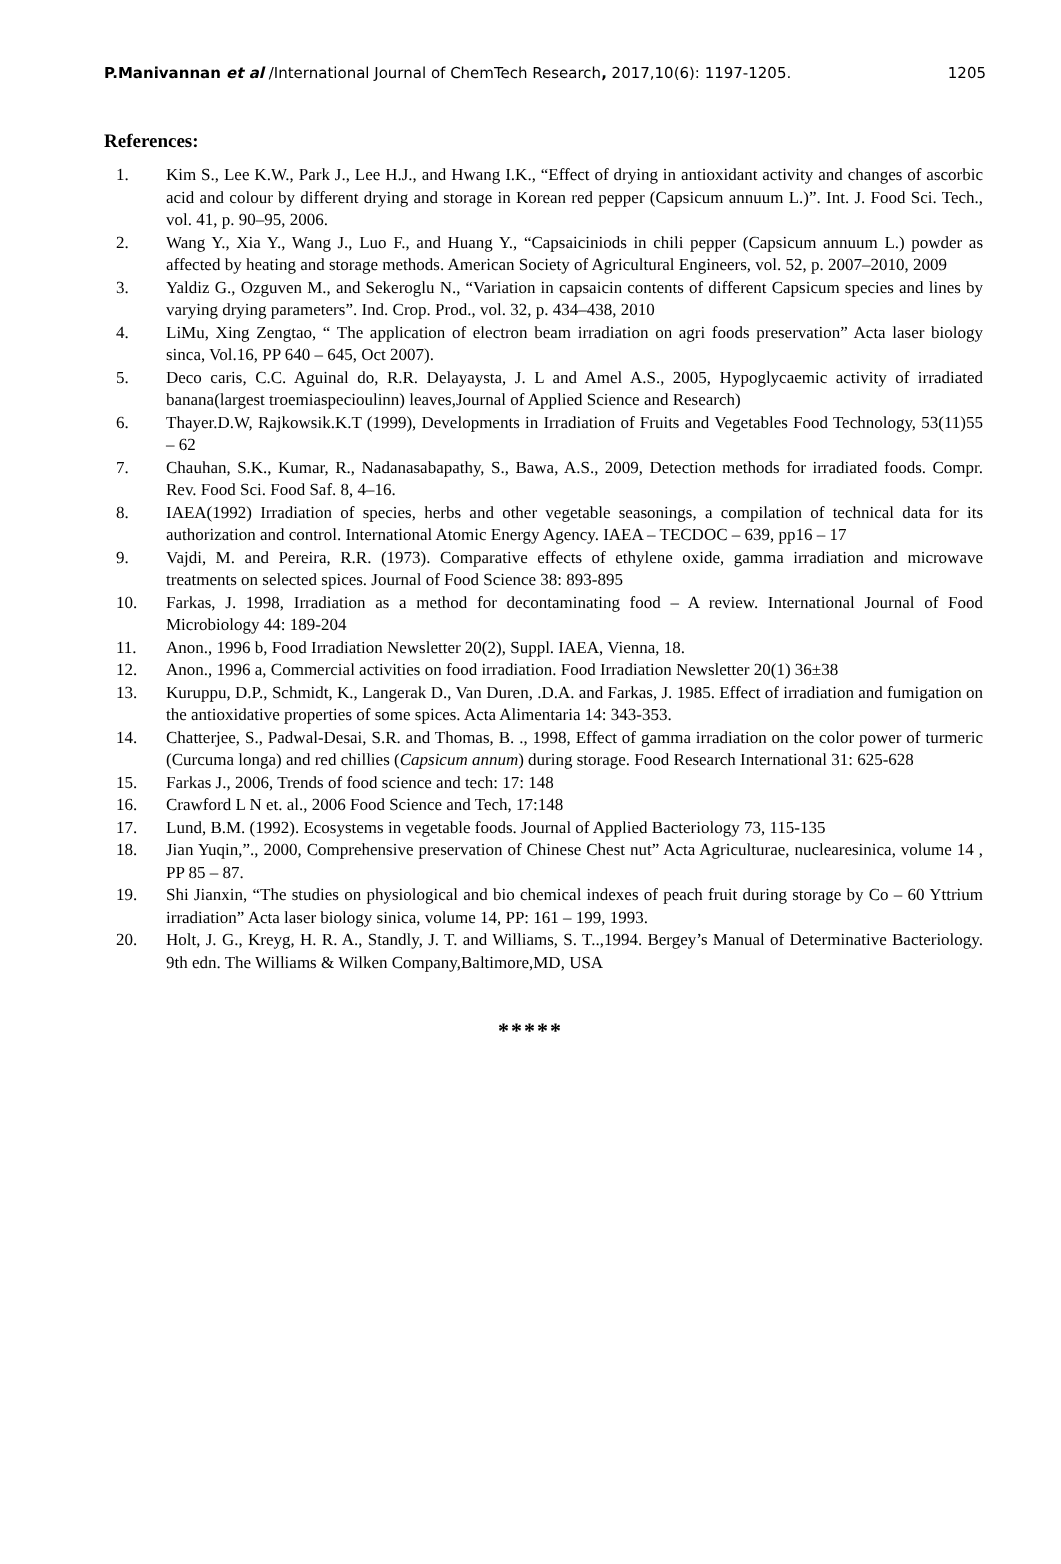P.Manivannan et al /International Journal of ChemTech Research, 2017,10(6): 1197-1205. 1205
References:
1. Kim S., Lee K.W., Park J., Lee H.J., and Hwang I.K., “Effect of drying in antioxidant activity and changes of ascorbic acid and colour by different drying and storage in Korean red pepper (Capsicum annuum L.)”. Int. J. Food Sci. Tech., vol. 41, p. 90–95, 2006.
2. Wang Y., Xia Y., Wang J., Luo F., and Huang Y., “Capsaiciniods in chili pepper (Capsicum annuum L.) powder as affected by heating and storage methods. American Society of Agricultural Engineers, vol. 52, p. 2007–2010, 2009
3. Yaldiz G., Ozguven M., and Sekeroglu N., “Variation in capsaicin contents of different Capsicum species and lines by varying drying parameters”. Ind. Crop. Prod., vol. 32, p. 434–438, 2010
4. LiMu, Xing Zengtao, “ The application of electron beam irradiation on agri foods preservation” Acta laser biology sinca, Vol.16, PP 640 – 645, Oct 2007).
5. Deco caris, C.C. Aguinal do, R.R. Delayaysta, J. L and Amel A.S., 2005, Hypoglycaemic activity of irradiated banana(largest troemiaspecioulinn) leaves,Journal of Applied Science and Research)
6. Thayer.D.W, Rajkowsik.K.T (1999), Developments in Irradiation of Fruits and Vegetables Food Technology, 53(11)55 – 62
7. Chauhan, S.K., Kumar, R., Nadanasabapathy, S., Bawa, A.S., 2009, Detection methods for irradiated foods. Compr. Rev. Food Sci. Food Saf. 8, 4–16.
8. IAEA(1992) Irradiation of species, herbs and other vegetable seasonings, a compilation of technical data for its authorization and control. International Atomic Energy Agency. IAEA – TECDOC – 639, pp16 – 17
9. Vajdi, M. and Pereira, R.R. (1973). Comparative effects of ethylene oxide, gamma irradiation and microwave treatments on selected spices. Journal of Food Science 38: 893-895
10. Farkas, J. 1998, Irradiation as a method for decontaminating food – A review. International Journal of Food Microbiology 44: 189-204
11. Anon., 1996 b, Food Irradiation Newsletter 20(2), Suppl. IAEA, Vienna, 18.
12. Anon., 1996 a, Commercial activities on food irradiation. Food Irradiation Newsletter 20(1) 36±38
13. Kuruppu, D.P., Schmidt, K., Langerak D., Van Duren, .D.A. and Farkas, J. 1985. Effect of irradiation and fumigation on the antioxidative properties of some spices. Acta Alimentaria 14: 343-353.
14. Chatterjee, S., Padwal-Desai, S.R. and Thomas, B. ., 1998, Effect of gamma irradiation on the color power of turmeric (Curcuma longa) and red chillies (Capsicum annum) during storage. Food Research International 31: 625-628
15. Farkas J., 2006, Trends of food science and tech: 17: 148
16. Crawford L N et. al., 2006 Food Science and Tech, 17:148
17. Lund, B.M. (1992). Ecosystems in vegetable foods. Journal of Applied Bacteriology 73, 115-135
18. Jian Yuqin,”., 2000, Comprehensive preservation of Chinese Chest nut” Acta Agriculturae, nuclearesinica, volume 14 , PP 85 – 87.
19. Shi Jianxin, “The studies on physiological and bio chemical indexes of peach fruit during storage by Co – 60 Yttrium irradiation” Acta laser biology sinica, volume 14, PP: 161 – 199, 1993.
20. Holt, J. G., Kreyg, H. R. A., Standly, J. T. and Williams, S. T..,1994. Bergey’s Manual of Determinative Bacteriology. 9th edn. The Williams & Wilken Company,Baltimore,MD, USA
*****